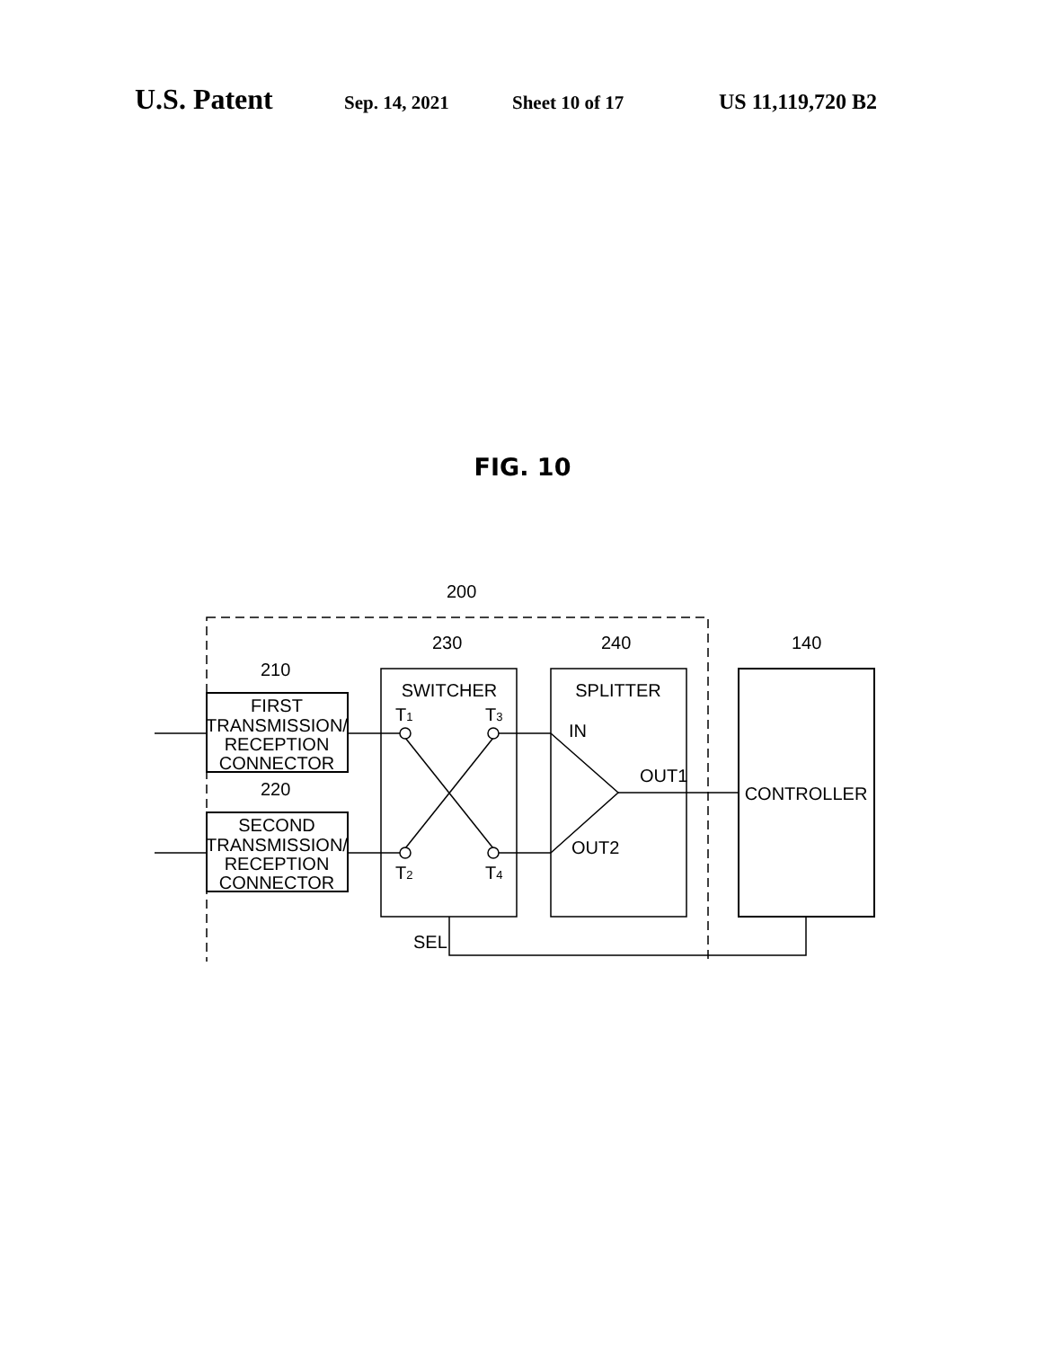U.S. Patent
Sep. 14, 2021 Sheet 10 of 17 US 11,119,720 B2
FIG. 10
200
230
240
140
210
220
FIRST
TRANSMISSION/
RECEPTION
CONNECTOR
SECOND
TRANSMISSION/
RECEPTION
CONNECTOR
SWITCHER
SPLITTER
T1
T3
T2
T4
IN
OUT1
OUT2
CONTROLLER
SEL